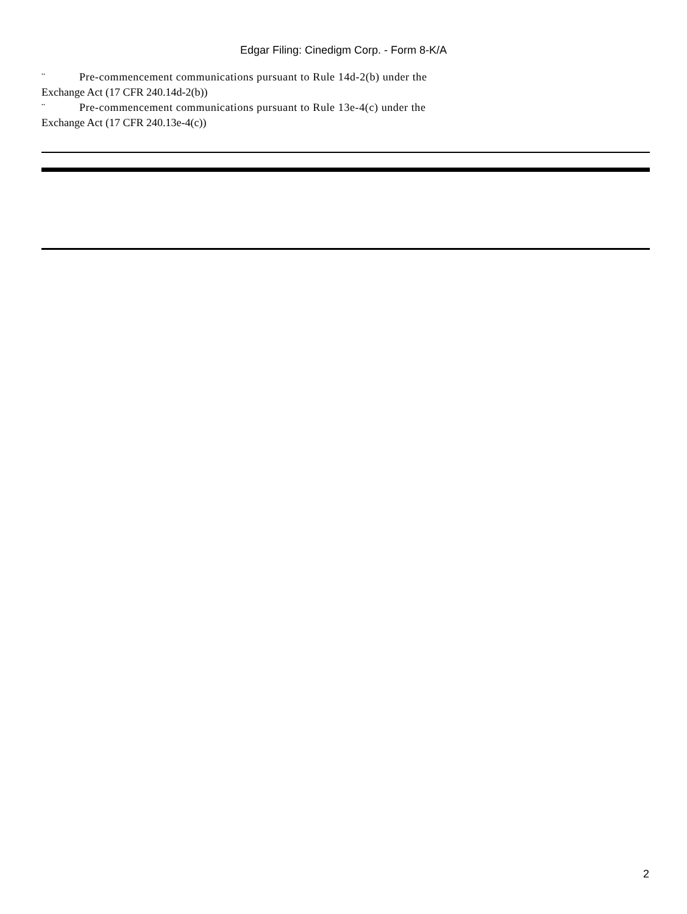Edgar Filing: Cinedigm Corp. - Form 8-K/A
¨ Pre-commencement communications pursuant to Rule 14d-2(b) under the
Exchange Act (17 CFR 240.14d-2(b))
¨ Pre-commencement communications pursuant to Rule 13e-4(c) under the
Exchange Act (17 CFR 240.13e-4(c))
2